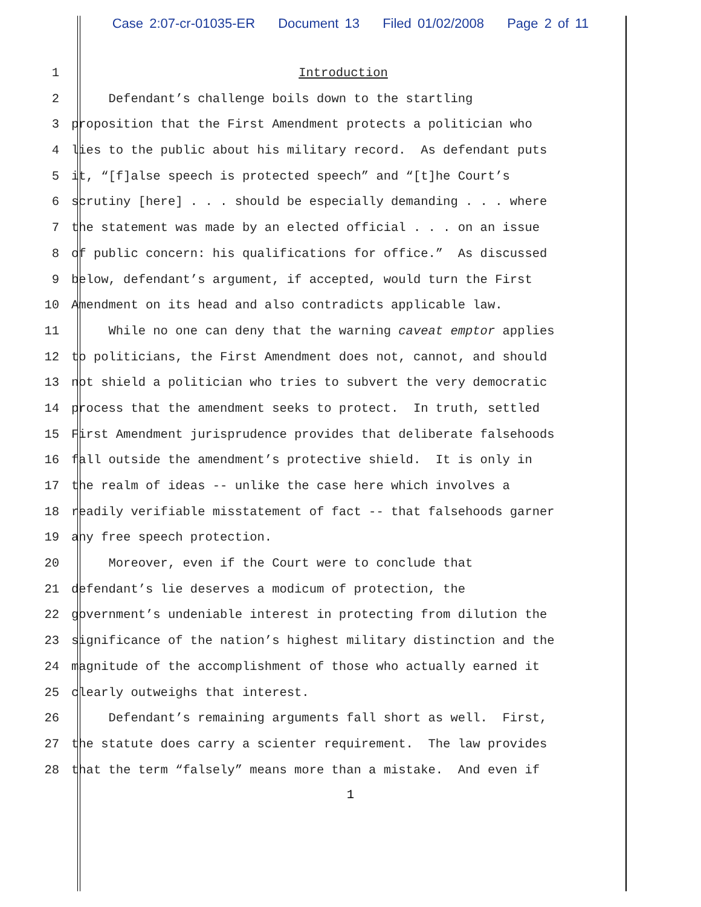Case 2:07-cr-01035-ER Document 13 Filed 01/02/2008 Page 2 of 11
1 Introduction
2 Defendant’s challenge boils down to the startling
3 proposition that the First Amendment protects a politician who
4 lies to the public about his military record. As defendant puts
5 it, “[f]alse speech is protected speech” and “[t]he Court’s
6 scrutiny [here] . . . should be especially demanding . . . where
7 the statement was made by an elected official . . . on an issue
8 of public concern: his qualifications for office.” As discussed
9 below, defendant’s argument, if accepted, would turn the First
10 Amendment on its head and also contradicts applicable law.
11 While no one can deny that the warning caveat emptor applies
12 to politicians, the First Amendment does not, cannot, and should
13 not shield a politician who tries to subvert the very democratic
14 process that the amendment seeks to protect. In truth, settled
15 First Amendment jurisprudence provides that deliberate falsehoods
16 fall outside the amendment’s protective shield. It is only in
17 the realm of ideas -- unlike the case here which involves a
18 readily verifiable misstatement of fact -- that falsehoods garner
19 any free speech protection.
20 Moreover, even if the Court were to conclude that
21 defendant’s lie deserves a modicum of protection, the
22 government’s undeniable interest in protecting from dilution the
23 significance of the nation’s highest military distinction and the
24 magnitude of the accomplishment of those who actually earned it
25 clearly outweighs that interest.
26 Defendant’s remaining arguments fall short as well. First,
27 the statute does carry a scienter requirement. The law provides
28 that the term “falsely” means more than a mistake. And even if
1